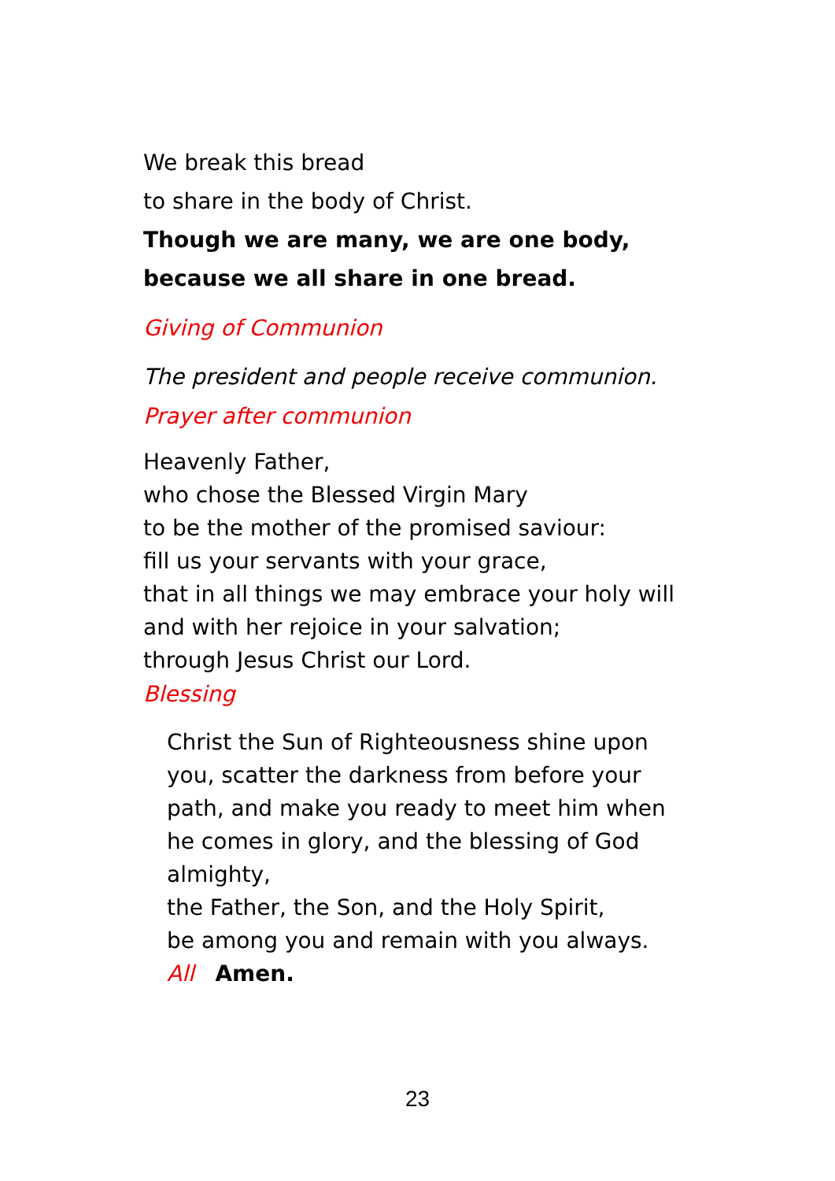We break this bread
to share in the body of Christ.
Though we are many, we are one body,
because we all share in one bread.
Giving of Communion
The president and people receive communion.
Prayer after communion
Heavenly Father,
who chose the Blessed Virgin Mary
to be the mother of the promised saviour:
fill us your servants with your grace,
that in all things we may embrace your holy will
and with her rejoice in your salvation;
through Jesus Christ our Lord.
Blessing
Christ the Sun of Righteousness shine upon you, scatter the darkness from before your path, and make you ready to meet him when he comes in glory, and the blessing of God almighty,
the Father, the Son, and the Holy Spirit,
be among you and remain with you always.
All Amen.
23